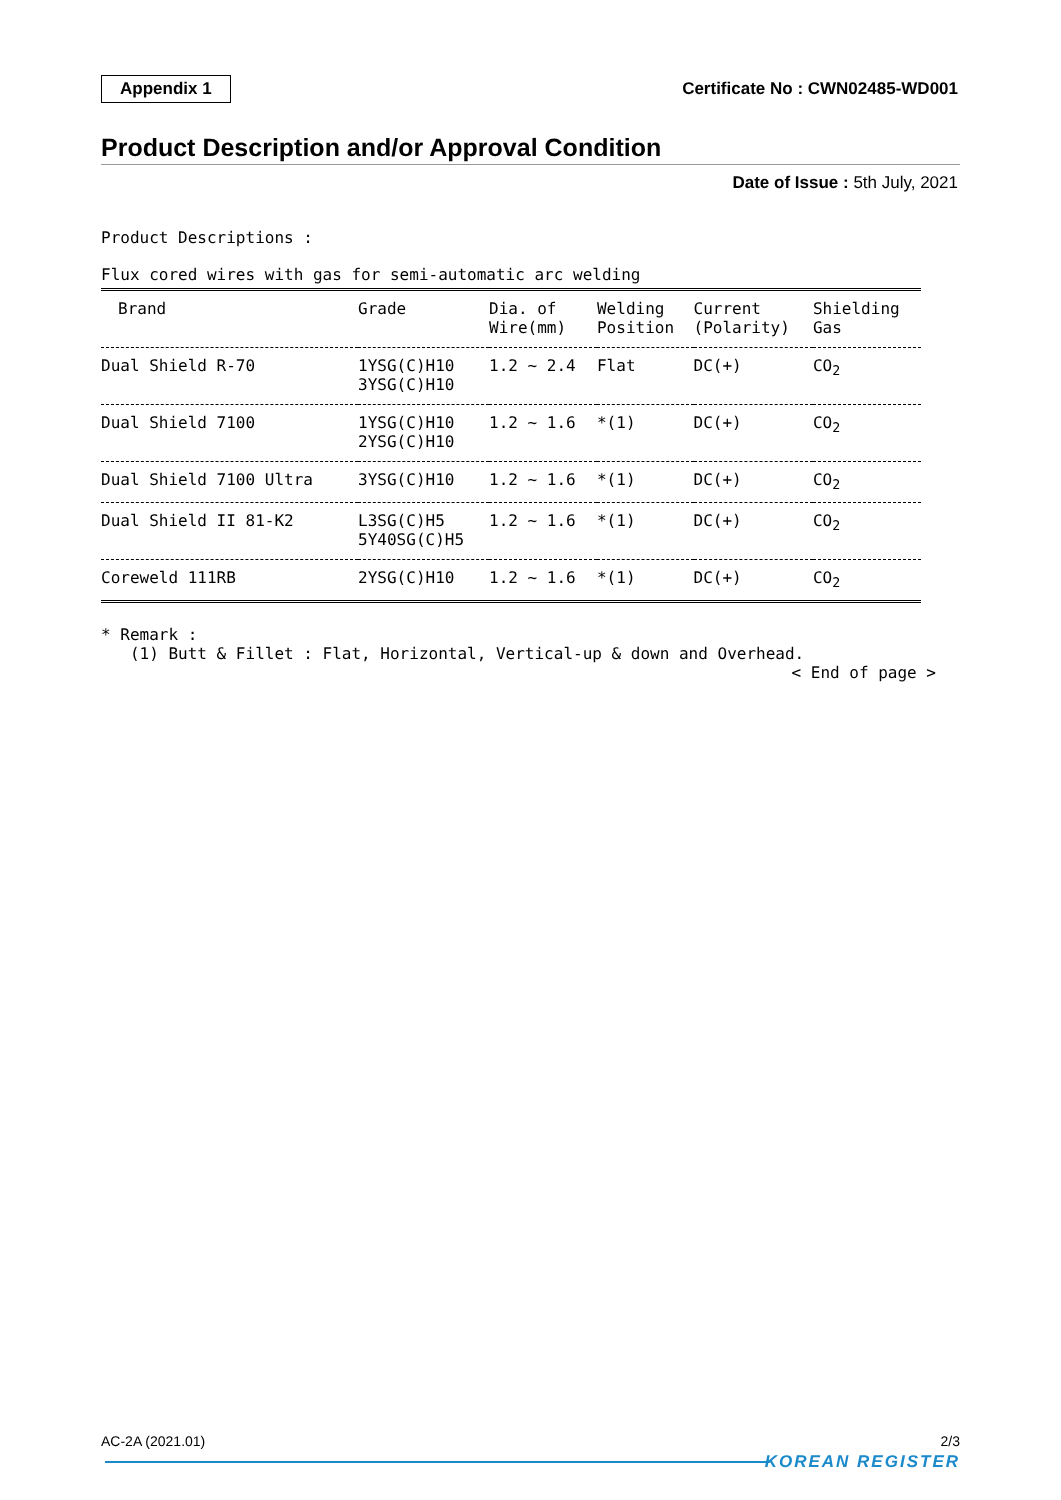Appendix 1 Certificate No : CWN02485-WD001
Product Description and/or Approval Condition
Date of Issue : 5th July, 2021
Product Descriptions :
Flux cored wires with gas for semi-automatic arc welding
| Brand | Grade | Dia. of Wire(mm) | Welding Position | Current (Polarity) | Shielding Gas |
| --- | --- | --- | --- | --- | --- |
| Dual Shield R-70 | 1YSG(C)H10 3YSG(C)H10 | 1.2 ~ 2.4 | Flat | DC(+) | CO<sub>2</sub> |
| Dual Shield 7100 | 1YSG(C)H10 2YSG(C)H10 | 1.2 ~ 1.6 | *(1) | DC(+) | CO<sub>2</sub> |
| Dual Shield 7100 Ultra | 3YSG(C)H10 | 1.2 ~ 1.6 | *(1) | DC(+) | CO<sub>2</sub> |
| Dual Shield II 81-K2 | L3SG(C)H5 5Y40SG(C)H5 | 1.2 ~ 1.6 | *(1) | DC(+) | CO<sub>2</sub> |
| Coreweld 111RB | 2YSG(C)H10 | 1.2 ~ 1.6 | *(1) | DC(+) | CO<sub>2</sub> |
* Remark :
(1) Butt & Fillet : Flat, Horizontal, Vertical-up & down and Overhead.
< End of page >
AC-2A (2021.01) 2/3
KOREAN REGISTER